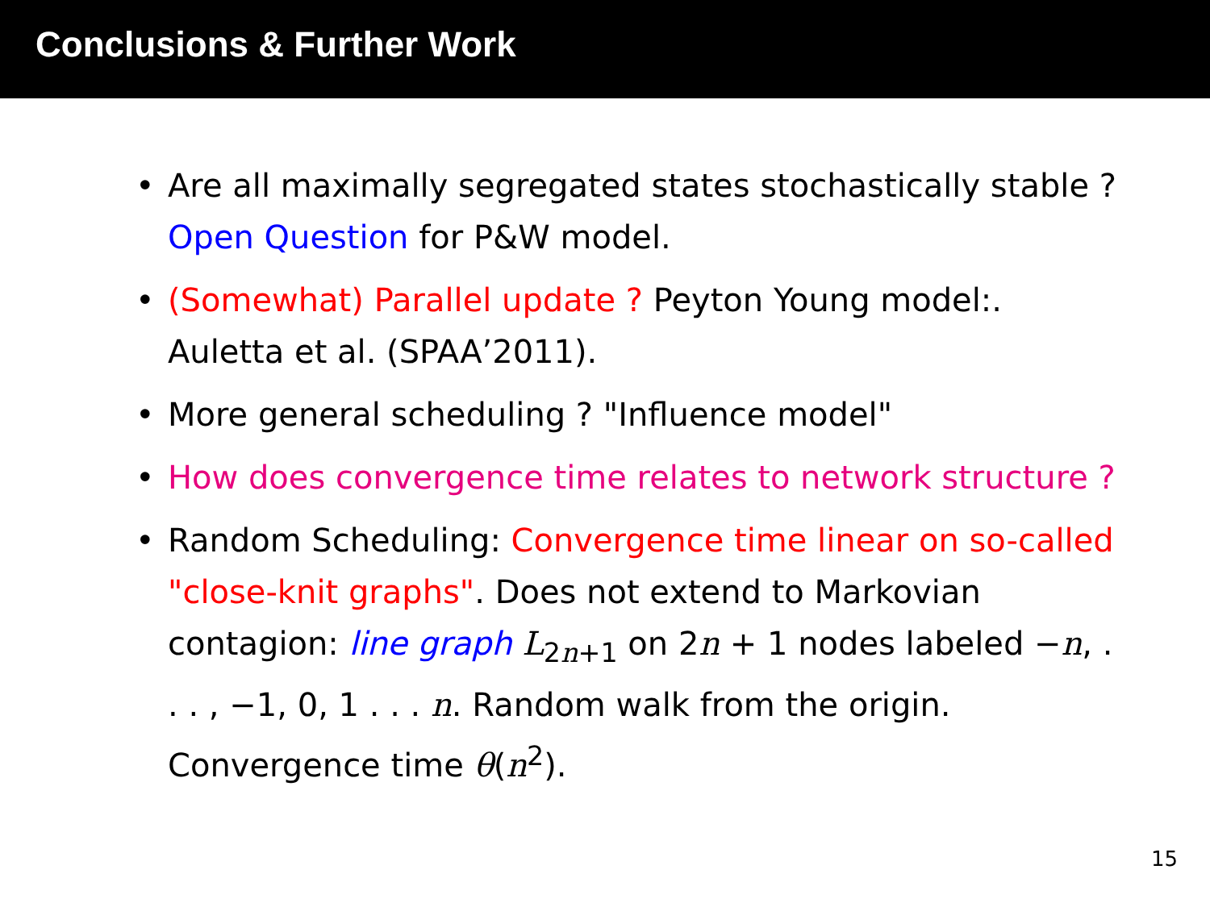Conclusions & Further Work
• Are all maximally segregated states stochastically stable ? Open Question for P&W model.
• (Somewhat) Parallel update ? Peyton Young model:. Auletta et al. (SPAA’2011).
• More general scheduling ? "Influence model"
• How does convergence time relates to network structure ?
• Random Scheduling: Convergence time linear on so-called "close-knit graphs". Does not extend to Markovian contagion: line graph L<sub>2n+1</sub> on 2n + 1 nodes labeled −n, . . . , −1, 0, 1 . . . n. Random walk from the origin. Convergence time θ(n<sup>2</sup>).
15